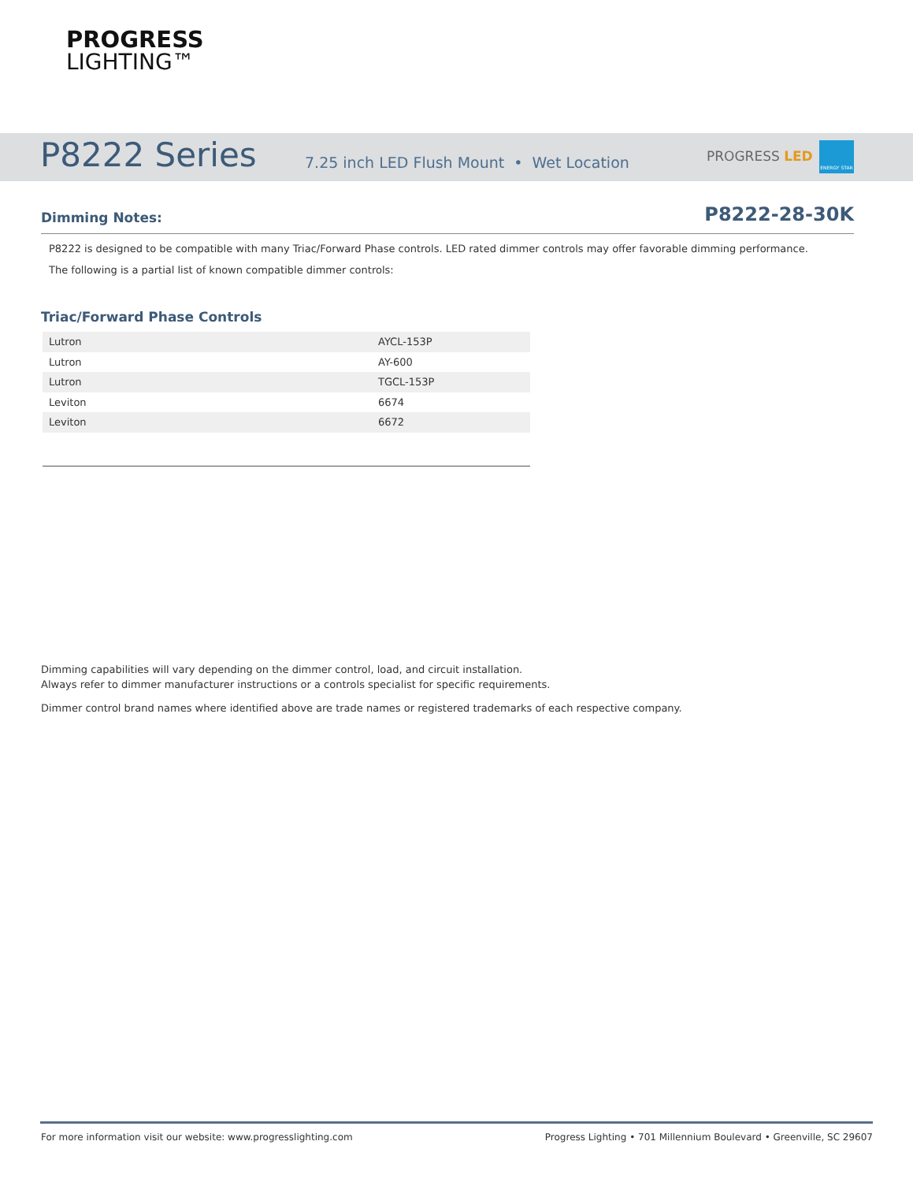PROGRESS
LIGHTING™
P8222 Series
7.25 inch LED Flush Mount • Wet Location
PROGRESS LED
ENERGY STAR
Dimming Notes: P8222-28-30K
P8222 is designed to be compatible with many Triac/Forward Phase controls. LED rated dimmer controls may offer favorable dimming performance.
The following is a partial list of known compatible dimmer controls:
Triac/Forward Phase Controls
| Lutron | AYCL-153P |
| Lutron | AY-600 |
| Lutron | TGCL-153P |
| Leviton | 6674 |
| Leviton | 6672 |
Dimming capabilities will vary depending on the dimmer control, load, and circuit installation.
Always refer to dimmer manufacturer instructions or a controls specialist for specific requirements.
Dimmer control brand names where identified above are trade names or registered trademarks of each respective company.
For more information visit our website: www.progresslighting.com
Progress Lighting • 701 Millennium Boulevard • Greenville, SC 29607